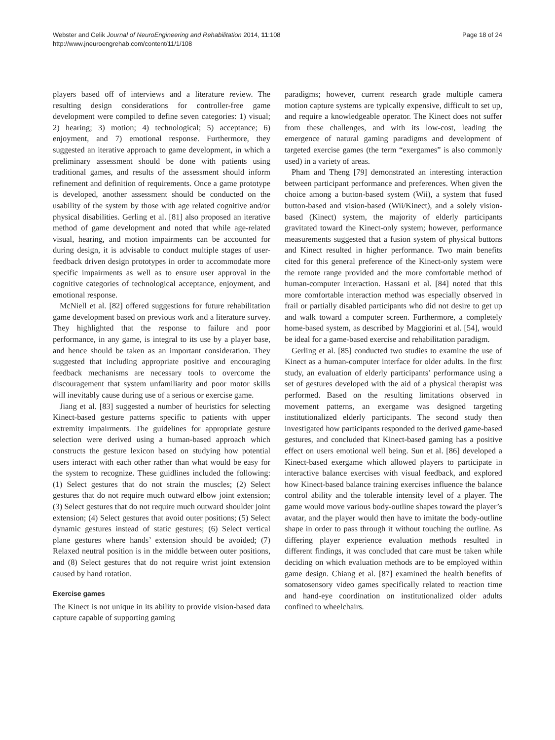Webster and Celik Journal of NeuroEngineering and Rehabilitation 2014, 11:108
http://www.jneuroengrehab.com/content/11/1/108
Page 18 of 24
players based off of interviews and a literature review. The resulting design considerations for controller-free game development were compiled to define seven categories: 1) visual; 2) hearing; 3) motion; 4) technological; 5) acceptance; 6) enjoyment, and 7) emotional response. Furthermore, they suggested an iterative approach to game development, in which a preliminary assessment should be done with patients using traditional games, and results of the assessment should inform refinement and definition of requirements. Once a game prototype is developed, another assessment should be conducted on the usability of the system by those with age related cognitive and/or physical disabilities. Gerling et al. [81] also proposed an iterative method of game development and noted that while age-related visual, hearing, and motion impairments can be accounted for during design, it is advisable to conduct multiple stages of user-feedback driven design prototypes in order to accommodate more specific impairments as well as to ensure user approval in the cognitive categories of technological acceptance, enjoyment, and emotional response.
McNiell et al. [82] offered suggestions for future rehabilitation game development based on previous work and a literature survey. They highlighted that the response to failure and poor performance, in any game, is integral to its use by a player base, and hence should be taken as an important consideration. They suggested that including appropriate positive and encouraging feedback mechanisms are necessary tools to overcome the discouragement that system unfamiliarity and poor motor skills will inevitably cause during use of a serious or exercise game.
Jiang et al. [83] suggested a number of heuristics for selecting Kinect-based gesture patterns specific to patients with upper extremity impairments. The guidelines for appropriate gesture selection were derived using a human-based approach which constructs the gesture lexicon based on studying how potential users interact with each other rather than what would be easy for the system to recognize. These guidlines included the following: (1) Select gestures that do not strain the muscles; (2) Select gestures that do not require much outward elbow joint extension; (3) Select gestures that do not require much outward shoulder joint extension; (4) Select gestures that avoid outer positions; (5) Select dynamic gestures instead of static gestures; (6) Select vertical plane gestures where hands’ extension should be avoided; (7) Relaxed neutral position is in the middle between outer positions, and (8) Select gestures that do not require wrist joint extension caused by hand rotation.
Exercise games
The Kinect is not unique in its ability to provide vision-based data capture capable of supporting gaming
paradigms; however, current research grade multiple camera motion capture systems are typically expensive, difficult to set up, and require a knowledgeable operator. The Kinect does not suffer from these challenges, and with its low-cost, leading the emergence of natural gaming paradigms and development of targeted exercise games (the term “exergames” is also commonly used) in a variety of areas.
Pham and Theng [79] demonstrated an interesting interaction between participant performance and preferences. When given the choice among a button-based system (Wii), a system that fused button-based and vision-based (Wii/Kinect), and a solely vision-based (Kinect) system, the majority of elderly participants gravitated toward the Kinect-only system; however, performance measurements suggested that a fusion system of physical buttons and Kinect resulted in higher performance. Two main benefits cited for this general preference of the Kinect-only system were the remote range provided and the more comfortable method of human-computer interaction. Hassani et al. [84] noted that this more comfortable interaction method was especially observed in frail or partially disabled participants who did not desire to get up and walk toward a computer screen. Furthermore, a completely home-based system, as described by Maggiorini et al. [54], would be ideal for a game-based exercise and rehabilitation paradigm.
Gerling et al. [85] conducted two studies to examine the use of Kinect as a human-computer interface for older adults. In the first study, an evaluation of elderly participants’ performance using a set of gestures developed with the aid of a physical therapist was performed. Based on the resulting limitations observed in movement patterns, an exergame was designed targeting institutionalized elderly participants. The second study then investigated how participants responded to the derived game-based gestures, and concluded that Kinect-based gaming has a positive effect on users emotional well being. Sun et al. [86] developed a Kinect-based exergame which allowed players to participate in interactive balance exercises with visual feedback, and explored how Kinect-based balance training exercises influence the balance control ability and the tolerable intensity level of a player. The game would move various body-outline shapes toward the player’s avatar, and the player would then have to imitate the body-outline shape in order to pass through it without touching the outline. As differing player experience evaluation methods resulted in different findings, it was concluded that care must be taken while deciding on which evaluation methods are to be employed within game design. Chiang et al. [87] examined the health benefits of somatosensory video games specifically related to reaction time and hand-eye coordination on institutionalized older adults confined to wheelchairs.